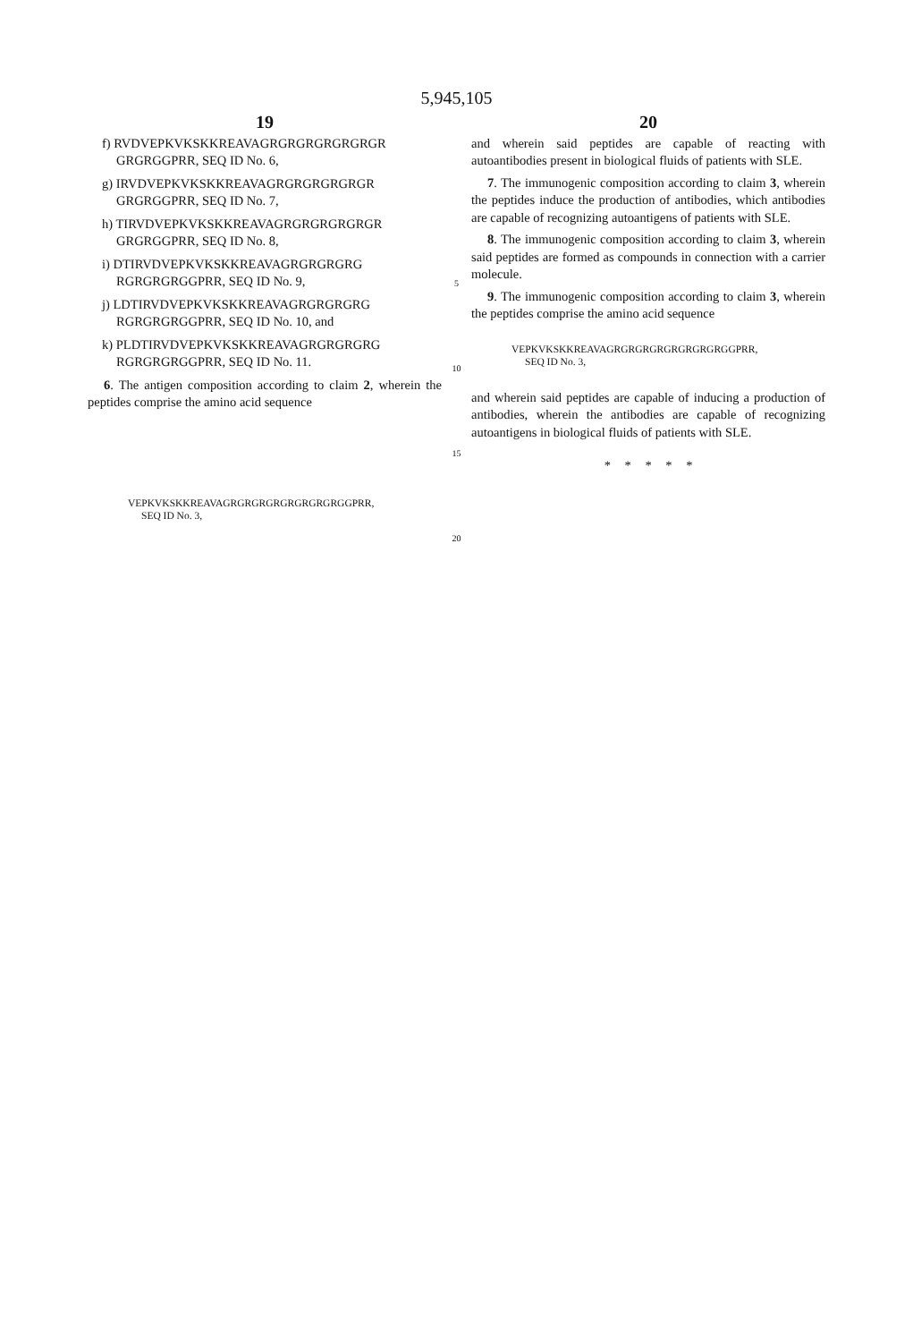5,945,105
19
f) RVDVEPKVKSKKREAVAGRGRGRGRGRGRGR GRGRGGPRR, SEQ ID No. 6,
g) IRVDVEPKVKSKKREAVAGRGRGRGRGRGR GRGRGGPRR, SEQ ID No. 7,
h) TIRVDVEPKVKSKKREAVAGRGRGRGRGRGR GRGRGGPRR, SEQ ID No. 8,
i) DTIRVDVEPKVKSKKREAVAGRGRGRGRG RGRGRGRGGPRR, SEQ ID No. 9,
j) LDTIRVDVEPKVKSKKREAVAGRGRGRGRG RGRGRGRGGPRR, SEQ ID No. 10, and
k) PLDTIRVDVEPKVKSKKREAVAGRGRGRGRG RGRGRGRGGPRR, SEQ ID No. 11.
6. The antigen composition according to claim 2, wherein the peptides comprise the amino acid sequence
VEPKVKSKKREAVAGRGRGRGRGRGRGRGRGGPRR,
SEQ ID No. 3,
5
10
15
20
20
and wherein said peptides are capable of reacting with autoantibodies present in biological fluids of patients with SLE.
7. The immunogenic composition according to claim 3, wherein the peptides induce the production of antibodies, which antibodies are capable of recognizing autoantigens of patients with SLE.
8. The immunogenic composition according to claim 3, wherein said peptides are formed as compounds in connection with a carrier molecule.
9. The immunogenic composition according to claim 3, wherein the peptides comprise the amino acid sequence
VEPKVKSKKREAVAGRGRGRGRGRGRGRGRGGPRR,
SEQ ID No. 3,
and wherein said peptides are capable of inducing a production of antibodies, wherein the antibodies are capable of recognizing autoantigens in biological fluids of patients with SLE.
* * * * *